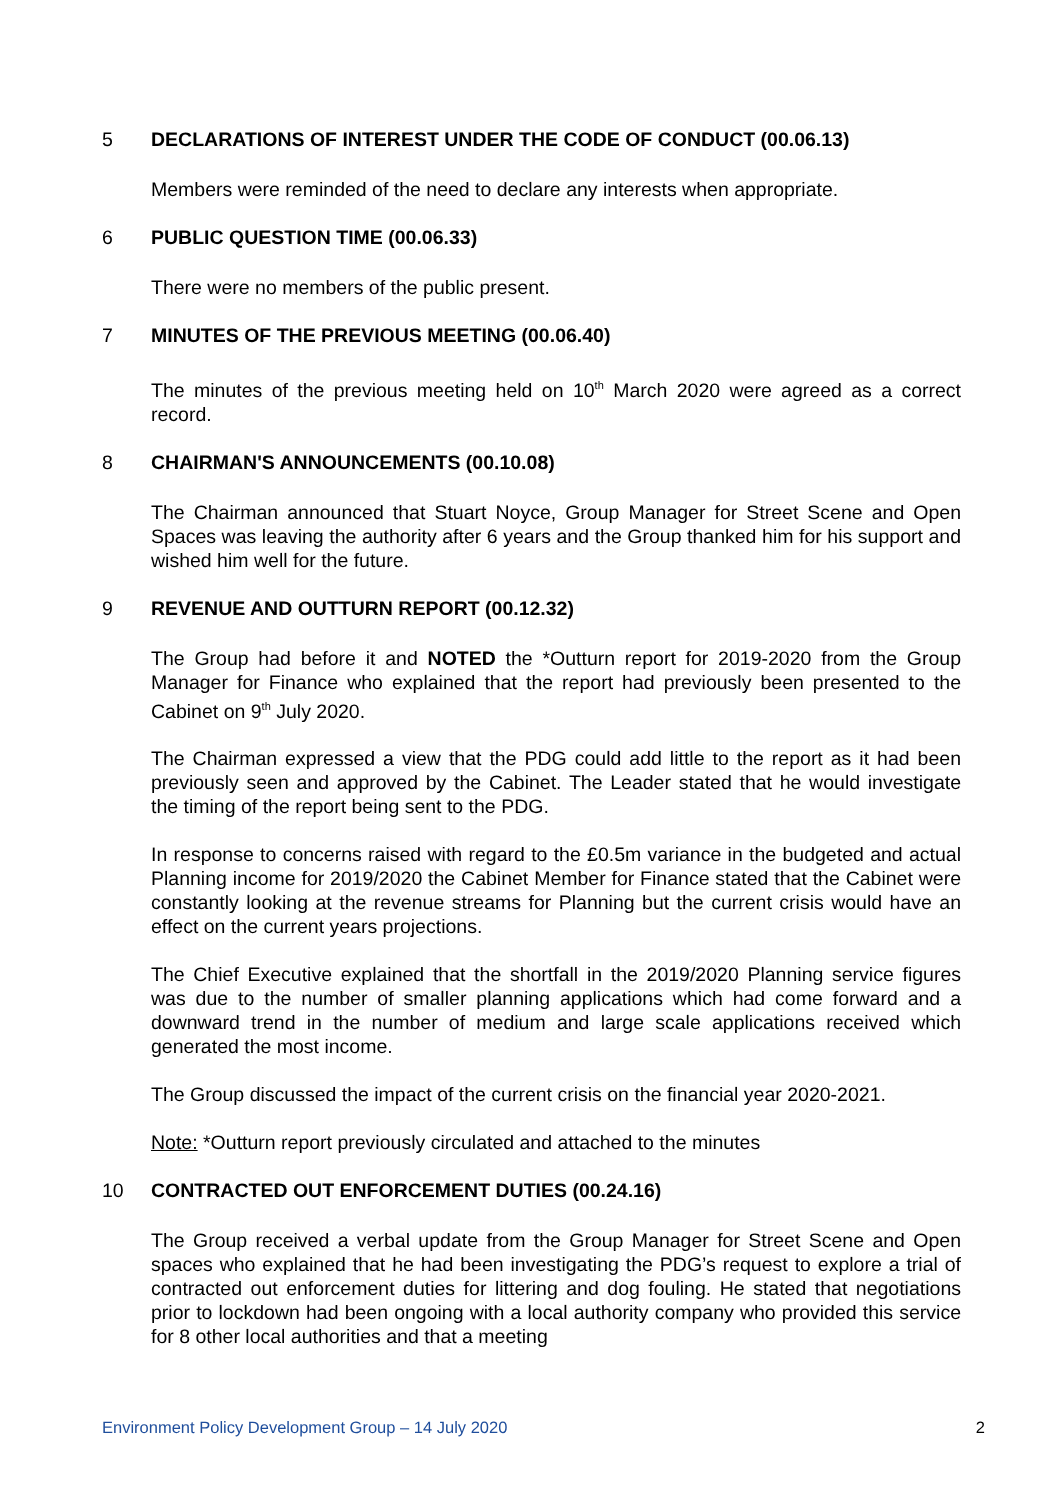5 DECLARATIONS OF INTEREST UNDER THE CODE OF CONDUCT (00.06.13)
Members were reminded of the need to declare any interests when appropriate.
6 PUBLIC QUESTION TIME (00.06.33)
There were no members of the public present.
7 MINUTES OF THE PREVIOUS MEETING (00.06.40)
The minutes of the previous meeting held on 10<sup>th</sup> March 2020 were agreed as a correct record.
8 CHAIRMAN'S ANNOUNCEMENTS (00.10.08)
The Chairman announced that Stuart Noyce, Group Manager for Street Scene and Open Spaces was leaving the authority after 6 years and the Group thanked him for his support and wished him well for the future.
9 REVENUE AND OUTTURN REPORT (00.12.32)
The Group had before it and NOTED the *Outturn report for 2019-2020 from the Group Manager for Finance who explained that the report had previously been presented to the Cabinet on 9<sup>th</sup> July 2020.
The Chairman expressed a view that the PDG could add little to the report as it had been previously seen and approved by the Cabinet. The Leader stated that he would investigate the timing of the report being sent to the PDG.
In response to concerns raised with regard to the £0.5m variance in the budgeted and actual Planning income for 2019/2020 the Cabinet Member for Finance stated that the Cabinet were constantly looking at the revenue streams for Planning but the current crisis would have an effect on the current years projections.
The Chief Executive explained that the shortfall in the 2019/2020 Planning service figures was due to the number of smaller planning applications which had come forward and a downward trend in the number of medium and large scale applications received which generated the most income.
The Group discussed the impact of the current crisis on the financial year 2020-2021.
Note: *Outturn report previously circulated and attached to the minutes
10 CONTRACTED OUT ENFORCEMENT DUTIES (00.24.16)
The Group received a verbal update from the Group Manager for Street Scene and Open spaces who explained that he had been investigating the PDG’s request to explore a trial of contracted out enforcement duties for littering and dog fouling. He stated that negotiations prior to lockdown had been ongoing with a local authority company who provided this service for 8 other local authorities and that a meeting
Environment Policy Development Group – 14 July 2020 2